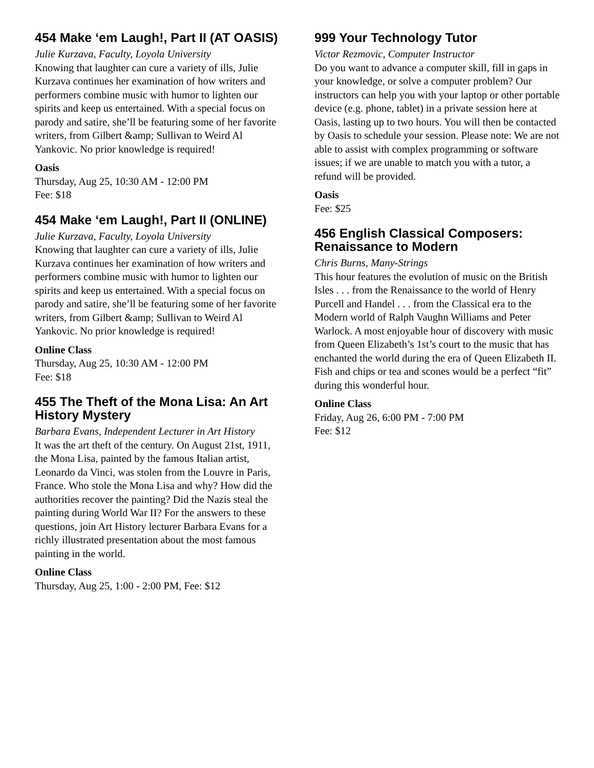454 Make ‘em Laugh!, Part II (AT OASIS)
Julie Kurzava, Faculty, Loyola University
Knowing that laughter can cure a variety of ills, Julie Kurzava continues her examination of how writers and performers combine music with humor to lighten our spirits and keep us entertained. With a special focus on parody and satire, she’ll be featuring some of her favorite writers, from Gilbert &amp; Sullivan to Weird Al Yankovic. No prior knowledge is required!
Oasis
Thursday, Aug 25, 10:30 AM - 12:00 PM
Fee: $18
454 Make ‘em Laugh!, Part II (ONLINE)
Julie Kurzava, Faculty, Loyola University
Knowing that laughter can cure a variety of ills, Julie Kurzava continues her examination of how writers and performers combine music with humor to lighten our spirits and keep us entertained. With a special focus on parody and satire, she’ll be featuring some of her favorite writers, from Gilbert &amp; Sullivan to Weird Al Yankovic. No prior knowledge is required!
Online Class
Thursday, Aug 25, 10:30 AM - 12:00 PM
Fee: $18
455 The Theft of the Mona Lisa: An Art History Mystery
Barbara Evans, Independent Lecturer in Art History
It was the art theft of the century. On August 21st, 1911, the Mona Lisa, painted by the famous Italian artist, Leonardo da Vinci, was stolen from the Louvre in Paris, France. Who stole the Mona Lisa and why? How did the authorities recover the painting? Did the Nazis steal the painting during World War II? For the answers to these questions, join Art History lecturer Barbara Evans for a richly illustrated presentation about the most famous painting in the world.
Online Class
Thursday, Aug 25, 1:00 - 2:00 PM, Fee: $12
999 Your Technology Tutor
Victor Rezmovic, Computer Instructor
Do you want to advance a computer skill, fill in gaps in your knowledge, or solve a computer problem? Our instructors can help you with your laptop or other portable device (e.g. phone, tablet) in a private session here at Oasis, lasting up to two hours. You will then be contacted by Oasis to schedule your session. Please note: We are not able to assist with complex programming or software issues; if we are unable to match you with a tutor, a refund will be provided.
Oasis
Fee: $25
456 English Classical Composers: Renaissance to Modern
Chris Burns, Many-Strings
This hour features the evolution of music on the British Isles . . . from the Renaissance to the world of Henry Purcell and Handel . . . from the Classical era to the Modern world of Ralph Vaughn Williams and Peter Warlock. A most enjoyable hour of discovery with music from Queen Elizabeth’s 1st’s court to the music that has enchanted the world during the era of Queen Elizabeth II. Fish and chips or tea and scones would be a perfect “fit” during this wonderful hour.
Online Class
Friday, Aug 26, 6:00 PM - 7:00 PM
Fee: $12